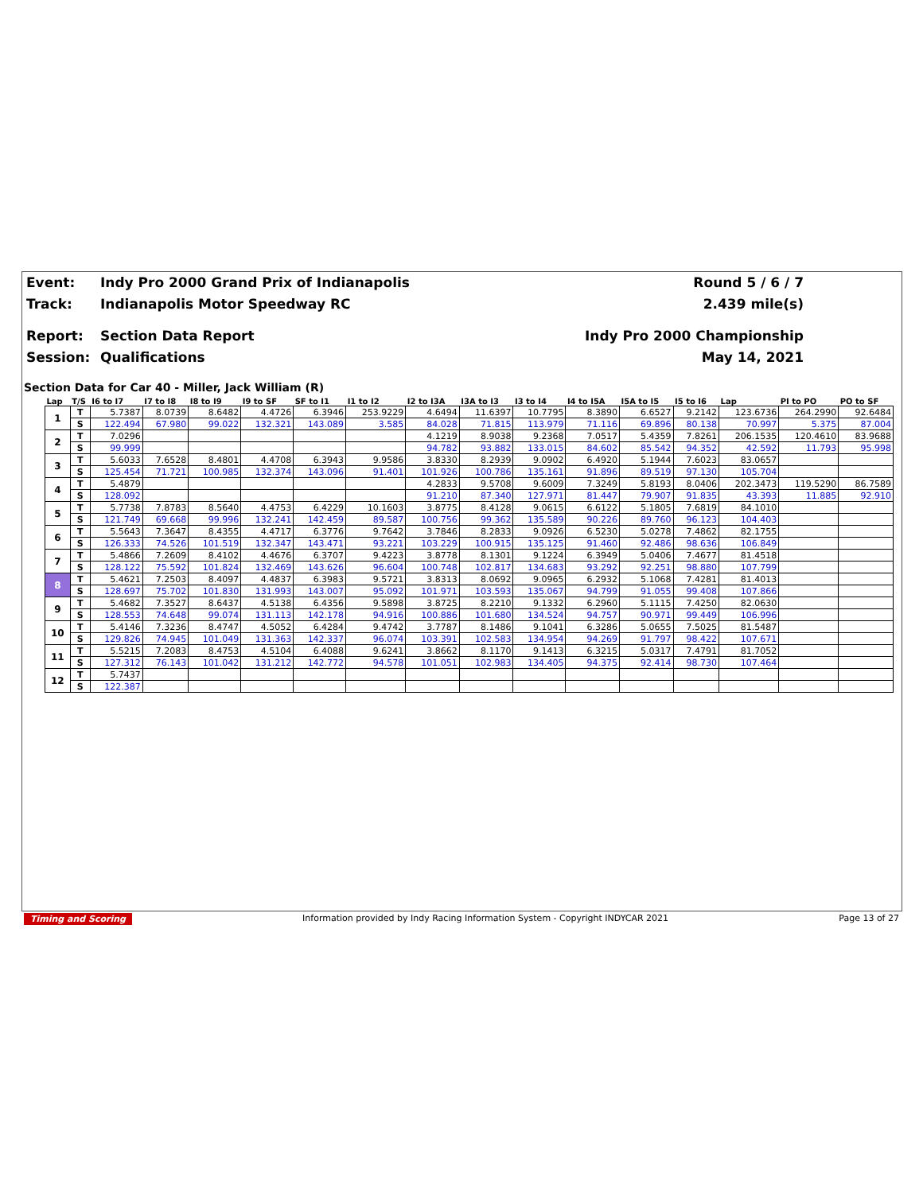Event: Indy Pro 2000 Grand Prix of Indianapolis Round 5 / 6 / 7
Track: Indianapolis Motor Speedway RC 2.439 mile(s)
Report: Section Data Report Indy Pro 2000 Championship
Session: Qualifications May 14, 2021
Section Data for Car 40 - Miller, Jack William (R)
| Lap | T/S | I6 to I7 | I7 to I8 | I8 to I9 | I9 to SF | SF to I1 | I1 to I2 | I2 to I3A | I3A to I3 | I3 to I4 | I4 to I5A | I5A to I5 | I5 to I6 | Lap | PI to PO | PO to SF |
| --- | --- | --- | --- | --- | --- | --- | --- | --- | --- | --- | --- | --- | --- | --- | --- | --- |
| 1 | T | 5.7387 | 8.0739 | 8.6482 | 4.4726 | 6.3946 | 253.9229 | 4.6494 | 11.6397 | 10.7795 | 8.3890 | 6.6527 | 9.2142 | 123.6736 | 264.2990 | 92.6484 |
| | S | 122.494 | 67.980 | 99.022 | 132.321 | 143.089 | 3.585 | 84.028 | 71.815 | 113.979 | 71.116 | 69.896 | 80.138 | 70.997 | 5.375 | 87.004 |
| 2 | T | 7.0296 | | | | | | 4.1219 | 8.9038 | 9.2368 | 7.0517 | 5.4359 | 7.8261 | 206.1535 | 120.4610 | 83.9688 |
| | S | 99.999 | | | | | | 94.782 | 93.882 | 133.015 | 84.602 | 85.542 | 94.352 | 42.592 | 11.793 | 95.998 |
| 3 | T | 5.6033 | 7.6528 | 8.4801 | 4.4708 | 6.3943 | 9.9586 | 3.8330 | 8.2939 | 9.0902 | 6.4920 | 5.1944 | 7.6023 | 83.0657 | | |
| | S | 125.454 | 71.721 | 100.985 | 132.374 | 143.096 | 91.401 | 101.926 | 100.786 | 135.161 | 91.896 | 89.519 | 97.130 | 105.704 | | |
| 4 | T | 5.4879 | | | | | | 4.2833 | 9.5708 | 9.6009 | 7.3249 | 5.8193 | 8.0406 | 202.3473 | 119.5290 | 86.7589 |
| | S | 128.092 | | | | | | 91.210 | 87.340 | 127.971 | 81.447 | 79.907 | 91.835 | 43.393 | 11.885 | 92.910 |
| 5 | T | 5.7738 | 7.8783 | 8.5640 | 4.4753 | 6.4229 | 10.1603 | 3.8775 | 8.4128 | 9.0615 | 6.6122 | 5.1805 | 7.6819 | 84.1010 | | |
| | S | 121.749 | 69.668 | 99.996 | 132.241 | 142.459 | 89.587 | 100.756 | 99.362 | 135.589 | 90.226 | 89.760 | 96.123 | 104.403 | | |
| 6 | T | 5.5643 | 7.3647 | 8.4355 | 4.4717 | 6.3776 | 9.7642 | 3.7846 | 8.2833 | 9.0926 | 6.5230 | 5.0278 | 7.4862 | 82.1755 | | |
| | S | 126.333 | 74.526 | 101.519 | 132.347 | 143.471 | 93.221 | 103.229 | 100.915 | 135.125 | 91.460 | 92.486 | 98.636 | 106.849 | | |
| 7 | T | 5.4866 | 7.2609 | 8.4102 | 4.4676 | 6.3707 | 9.4223 | 3.8778 | 8.1301 | 9.1224 | 6.3949 | 5.0406 | 7.4677 | 81.4518 | | |
| | S | 128.122 | 75.592 | 101.824 | 132.469 | 143.626 | 96.604 | 100.748 | 102.817 | 134.683 | 93.292 | 92.251 | 98.880 | 107.799 | | |
| 8 | T | 5.4621 | 7.2503 | 8.4097 | 4.4837 | 6.3983 | 9.5721 | 3.8313 | 8.0692 | 9.0965 | 6.2932 | 5.1068 | 7.4281 | 81.4013 | | |
| | S | 128.697 | 75.702 | 101.830 | 131.993 | 143.007 | 95.092 | 101.971 | 103.593 | 135.067 | 94.799 | 91.055 | 99.408 | 107.866 | | |
| 9 | T | 5.4682 | 7.3527 | 8.6437 | 4.5138 | 6.4356 | 9.5898 | 3.8725 | 8.2210 | 9.1332 | 6.2960 | 5.1115 | 7.4250 | 82.0630 | | |
| | S | 128.553 | 74.648 | 99.074 | 131.113 | 142.178 | 94.916 | 100.886 | 101.680 | 134.524 | 94.757 | 90.971 | 99.449 | 106.996 | | |
| 10 | T | 5.4146 | 7.3236 | 8.4747 | 4.5052 | 6.4284 | 9.4742 | 3.7787 | 8.1486 | 9.1041 | 6.3286 | 5.0655 | 7.5025 | 81.5487 | | |
| | S | 129.826 | 74.945 | 101.049 | 131.363 | 142.337 | 96.074 | 103.391 | 102.583 | 134.954 | 94.269 | 91.797 | 98.422 | 107.671 | | |
| 11 | T | 5.5215 | 7.2083 | 8.4753 | 4.5104 | 6.4088 | 9.6241 | 3.8662 | 8.1170 | 9.1413 | 6.3215 | 5.0317 | 7.4791 | 81.7052 | | |
| | S | 127.312 | 76.143 | 101.042 | 131.212 | 142.772 | 94.578 | 101.051 | 102.983 | 134.405 | 94.375 | 92.414 | 98.730 | 107.464 | | |
| 12 | T | 5.7437 | | | | | | | | | | | | | | |
| | S | 122.387 | | | | | | | | | | | | | | |
Timing and Scoring Information provided by Indy Racing Information System - Copyright INDYCAR 2021 Page 13 of 27